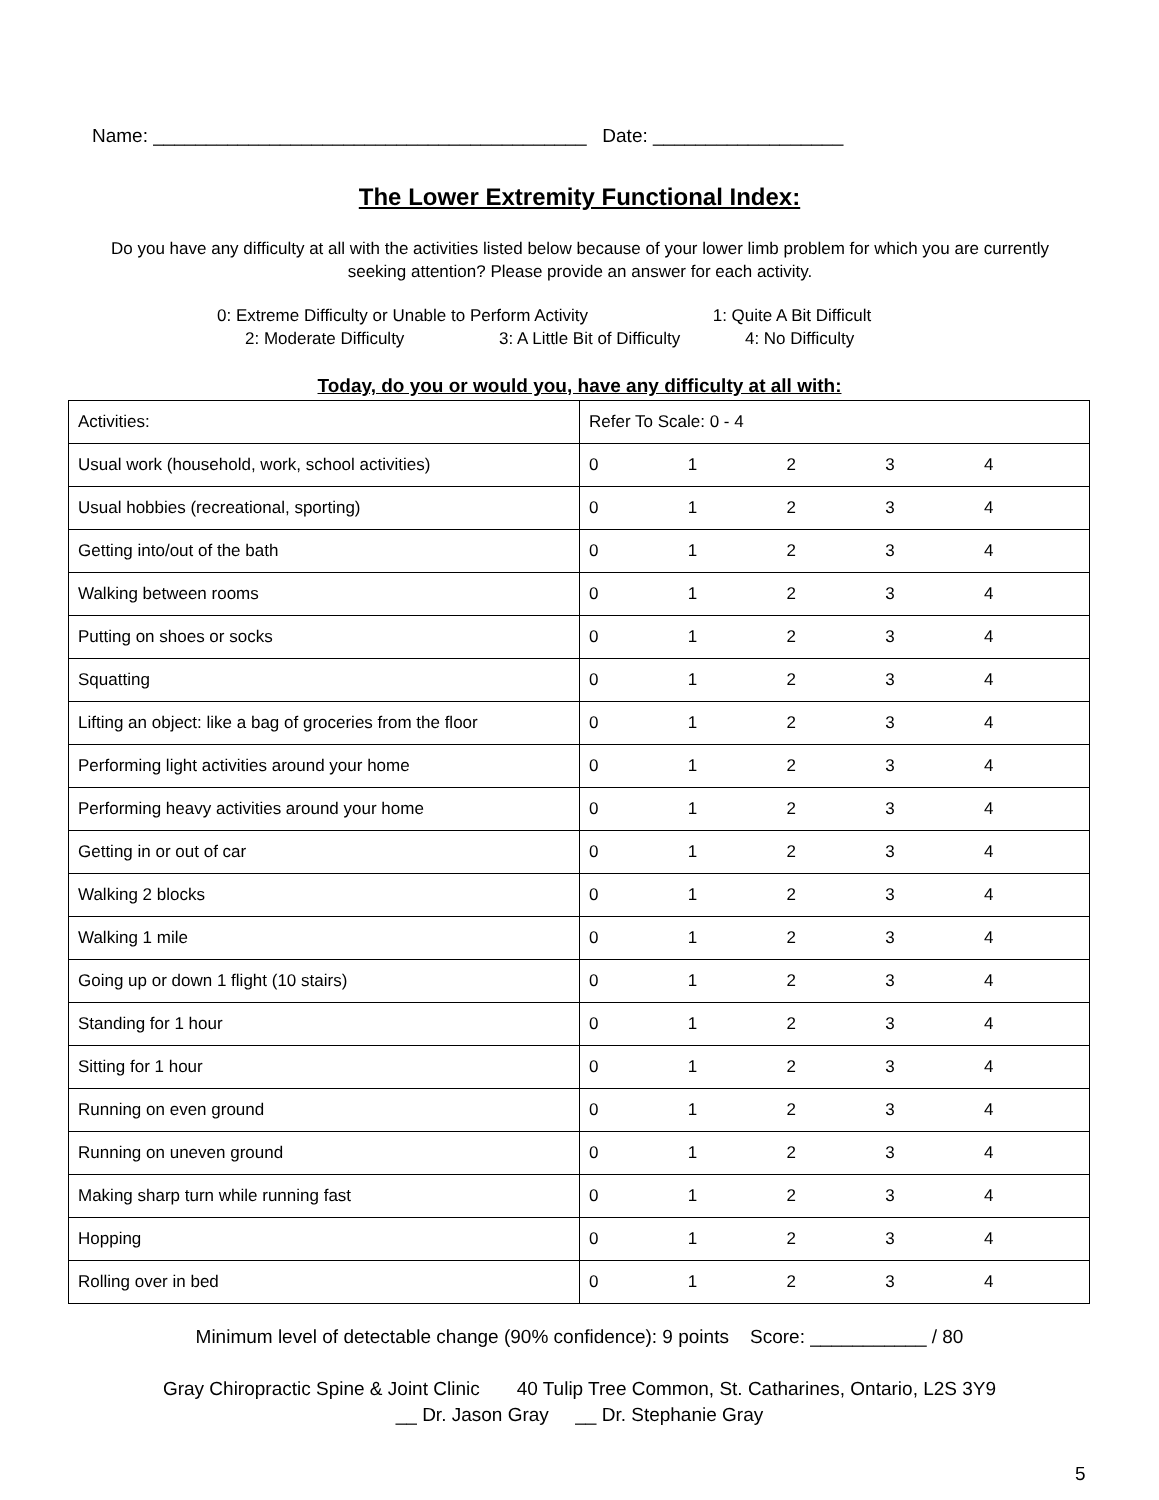Name: _________________________________________ Date: __________________
The Lower Extremity Functional Index:
Do you have any difficulty at all with the activities listed below because of your lower limb problem for which you are currently seeking attention? Please provide an answer for each activity.
0: Extreme Difficulty or Unable to Perform Activity 1: Quite A Bit Difficult
2: Moderate Difficulty 3: A Little Bit of Difficulty 4: No Difficulty
Today, do you or would you, have any difficulty at all with:
| Activities: | Refer To Scale: 0 - 4 |
| Usual work (household, work, school activities) | 0 1 2 3 4 |
| Usual hobbies (recreational, sporting) | 0 1 2 3 4 |
| Getting into/out of the bath | 0 1 2 3 4 |
| Walking between rooms | 0 1 2 3 4 |
| Putting on shoes or socks | 0 1 2 3 4 |
| Squatting | 0 1 2 3 4 |
| Lifting an object: like a bag of groceries from the floor | 0 1 2 3 4 |
| Performing light activities around your home | 0 1 2 3 4 |
| Performing heavy activities around your home | 0 1 2 3 4 |
| Getting in or out of car | 0 1 2 3 4 |
| Walking 2 blocks | 0 1 2 3 4 |
| Walking 1 mile | 0 1 2 3 4 |
| Going up or down 1 flight (10 stairs) | 0 1 2 3 4 |
| Standing for 1 hour | 0 1 2 3 4 |
| Sitting for 1 hour | 0 1 2 3 4 |
| Running on even ground | 0 1 2 3 4 |
| Running on uneven ground | 0 1 2 3 4 |
| Making sharp turn while running fast | 0 1 2 3 4 |
| Hopping | 0 1 2 3 4 |
| Rolling over in bed | 0 1 2 3 4 |
Minimum level of detectable change (90% confidence): 9 points Score: ___________ / 80
Gray Chiropractic Spine & Joint Clinic 40 Tulip Tree Common, St. Catharines, Ontario, L2S 3Y9
__ Dr. Jason Gray __ Dr. Stephanie Gray
5